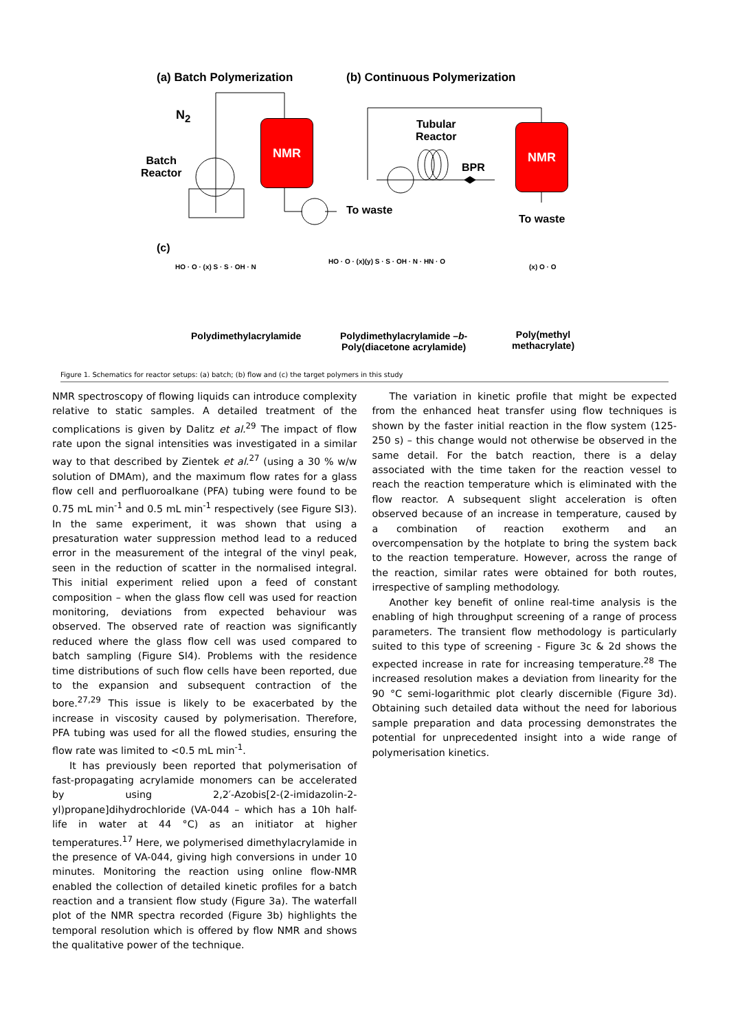(a) Batch Polymerization (b) Continuous Polymerization
N<sub>2</sub>
Batch
Reactor
NMR
To waste
Tubular
Reactor
BPR
NMR
To waste
(c)
HO · O · (x) S · S · OH · N
HO · O · (x)(y) S · S · OH · N · HN · O
(x) O · O
Polydimethylacrylamide
Polydimethylacrylamide –b-
Poly(diacetone acrylamide)
Poly(methyl
methacrylate)
Figure 1. Schematics for reactor setups: (a) batch; (b) flow and (c) the target polymers in this study
NMR spectroscopy of flowing liquids can introduce complexity relative to static samples. A detailed treatment of the complications is given by Dalitz et al.<sup>29</sup> The impact of flow rate upon the signal intensities was investigated in a similar way to that described by Zientek et al.<sup>27</sup> (using a 30 % w/w solution of DMAm), and the maximum flow rates for a glass flow cell and perfluoroalkane (PFA) tubing were found to be 0.75 mL min<sup>-1</sup> and 0.5 mL min<sup>-1</sup> respectively (see Figure SI3). In the same experiment, it was shown that using a presaturation water suppression method lead to a reduced error in the measurement of the integral of the vinyl peak, seen in the reduction of scatter in the normalised integral. This initial experiment relied upon a feed of constant composition – when the glass flow cell was used for reaction monitoring, deviations from expected behaviour was observed. The observed rate of reaction was significantly reduced where the glass flow cell was used compared to batch sampling (Figure SI4). Problems with the residence time distributions of such flow cells have been reported, due to the expansion and subsequent contraction of the bore.<sup>27,29</sup> This issue is likely to be exacerbated by the increase in viscosity caused by polymerisation. Therefore, PFA tubing was used for all the flowed studies, ensuring the flow rate was limited to <0.5 mL min<sup>-1</sup>.
It has previously been reported that polymerisation of fast-propagating acrylamide monomers can be accelerated by using 2,2′-Azobis[2-(2-imidazolin-2-yl)propane]dihydrochloride (VA-044 – which has a 10h half-life in water at 44 °C) as an initiator at higher temperatures.<sup>17</sup> Here, we polymerised dimethylacrylamide in the presence of VA-044, giving high conversions in under 10 minutes. Monitoring the reaction using online flow-NMR enabled the collection of detailed kinetic profiles for a batch reaction and a transient flow study (Figure 3a). The waterfall plot of the NMR spectra recorded (Figure 3b) highlights the temporal resolution which is offered by flow NMR and shows the qualitative power of the technique.
The variation in kinetic profile that might be expected from the enhanced heat transfer using flow techniques is shown by the faster initial reaction in the flow system (125-250 s) – this change would not otherwise be observed in the same detail. For the batch reaction, there is a delay associated with the time taken for the reaction vessel to reach the reaction temperature which is eliminated with the flow reactor. A subsequent slight acceleration is often observed because of an increase in temperature, caused by a combination of reaction exotherm and an overcompensation by the hotplate to bring the system back to the reaction temperature. However, across the range of the reaction, similar rates were obtained for both routes, irrespective of sampling methodology.
Another key benefit of online real-time analysis is the enabling of high throughput screening of a range of process parameters. The transient flow methodology is particularly suited to this type of screening - Figure 3c & 2d shows the expected increase in rate for increasing temperature.<sup>28</sup> The increased resolution makes a deviation from linearity for the 90 °C semi-logarithmic plot clearly discernible (Figure 3d). Obtaining such detailed data without the need for laborious sample preparation and data processing demonstrates the potential for unprecedented insight into a wide range of polymerisation kinetics.